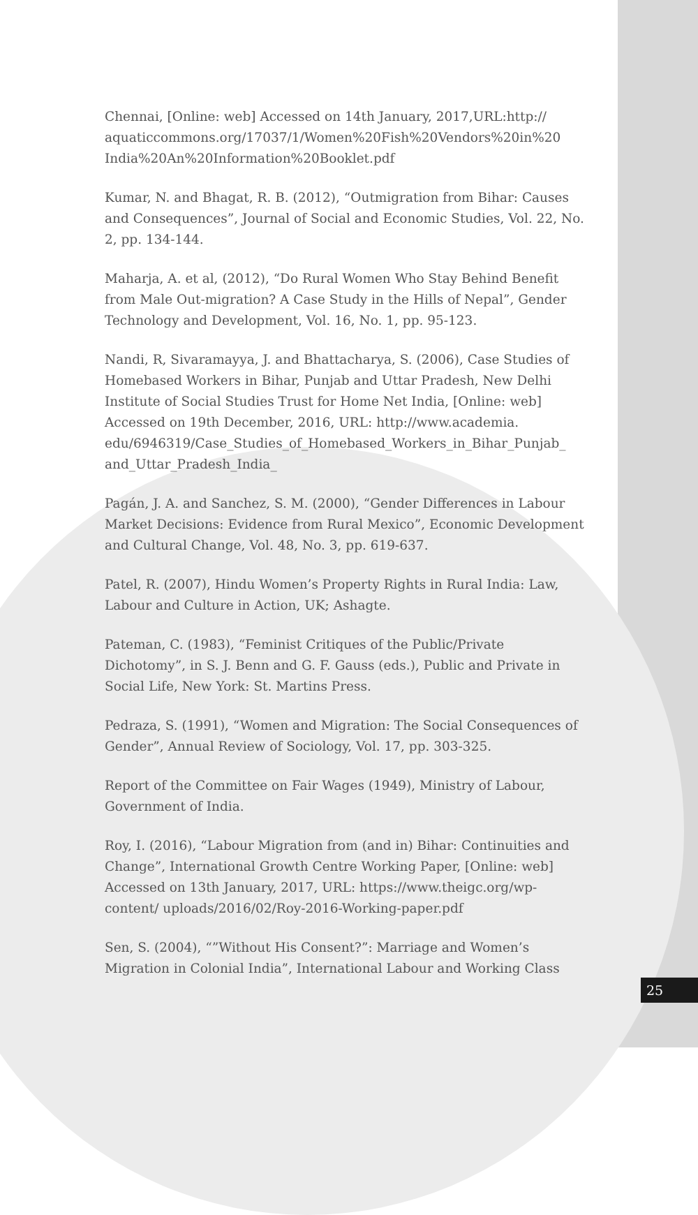Chennai, [Online: web] Accessed on 14th January, 2017,URL:http:// aquaticcommons.org/17037/1/Women%20Fish%20Vendors%20in%20 India%20An%20Information%20Booklet.pdf
Kumar, N. and Bhagat, R. B. (2012), “Outmigration from Bihar: Causes and Consequences”, Journal of Social and Economic Studies, Vol. 22, No. 2, pp. 134-144.
Maharja, A. et al, (2012), “Do Rural Women Who Stay Behind Benefit from Male Out-migration? A Case Study in the Hills of Nepal”, Gender Technology and Development, Vol. 16, No. 1, pp. 95-123.
Nandi, R, Sivaramayya, J. and Bhattacharya, S. (2006), Case Studies of Homebased Workers in Bihar, Punjab and Uttar Pradesh, New Delhi Institute of Social Studies Trust for Home Net India, [Online: web] Accessed on 19th December, 2016, URL: http://www.academia. edu/6946319/Case_Studies_of_Homebased_Workers_in_Bihar_Punjab_ and_Uttar_Pradesh_India_
Pagán, J. A. and Sanchez, S. M. (2000), “Gender Differences in Labour Market Decisions: Evidence from Rural Mexico”, Economic Development and Cultural Change, Vol. 48, No. 3, pp. 619-637.
Patel, R. (2007), Hindu Women’s Property Rights in Rural India: Law, Labour and Culture in Action, UK; Ashagte.
Pateman, C. (1983), “Feminist Critiques of the Public/Private Dichotomy”, in S. J. Benn and G. F. Gauss (eds.), Public and Private in Social Life, New York: St. Martins Press.
Pedraza, S. (1991), “Women and Migration: The Social Consequences of Gender”, Annual Review of Sociology, Vol. 17, pp. 303-325.
Report of the Committee on Fair Wages (1949), Ministry of Labour, Government of India.
Roy, I. (2016), “Labour Migration from (and in) Bihar: Continuities and Change”, International Growth Centre Working Paper, [Online: web] Accessed on 13th January, 2017, URL: https://www.theigc.org/wp-content/ uploads/2016/02/Roy-2016-Working-paper.pdf
Sen, S. (2004), “”Without His Consent?”: Marriage and Women’s Migration in Colonial India”, International Labour and Working Class
25